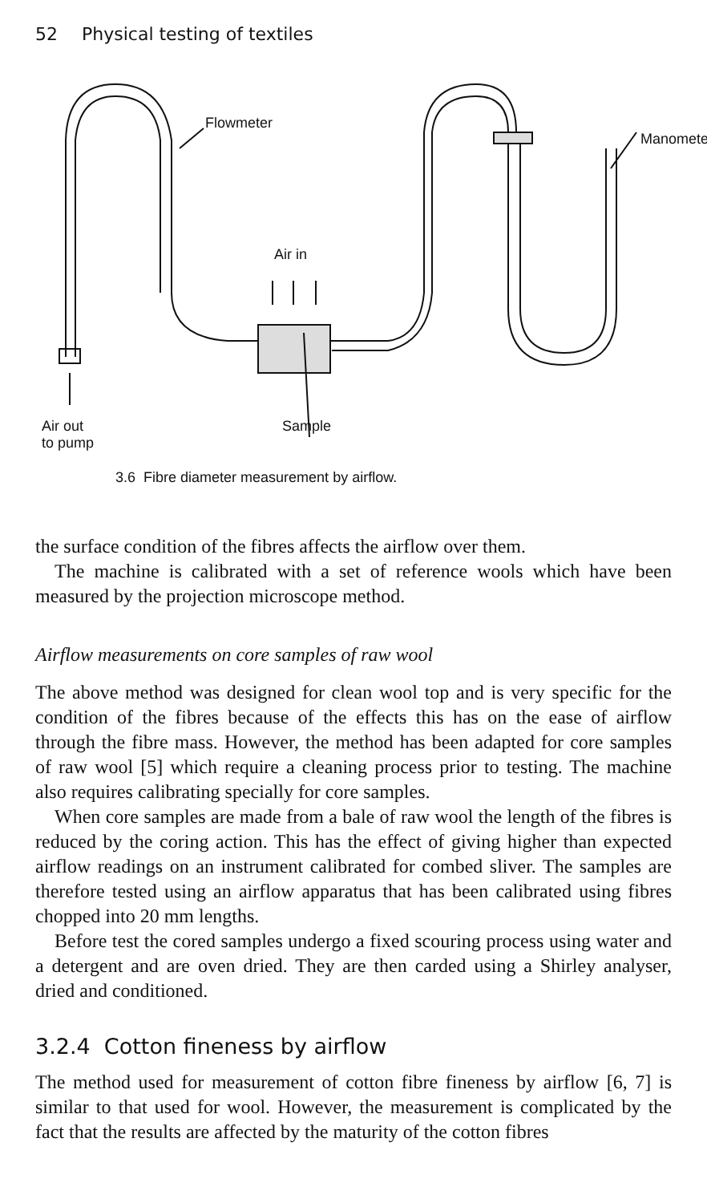52 Physical testing of textiles
Flowmeter
Manometer
Air in
Air out
to pump
Sample
3.6 Fibre diameter measurement by airflow.
the surface condition of the fibres affects the airflow over them.
The machine is calibrated with a set of reference wools which have been measured by the projection microscope method.
Airflow measurements on core samples of raw wool
The above method was designed for clean wool top and is very specific for the condition of the fibres because of the effects this has on the ease of airflow through the fibre mass. However, the method has been adapted for core samples of raw wool [5] which require a cleaning process prior to testing. The machine also requires calibrating specially for core samples.
When core samples are made from a bale of raw wool the length of the fibres is reduced by the coring action. This has the effect of giving higher than expected airflow readings on an instrument calibrated for combed sliver. The samples are therefore tested using an airflow apparatus that has been calibrated using fibres chopped into 20 mm lengths.
Before test the cored samples undergo a fixed scouring process using water and a detergent and are oven dried. They are then carded using a Shirley analyser, dried and conditioned.
3.2.4 Cotton fineness by airflow
The method used for measurement of cotton fibre fineness by airflow [6, 7] is similar to that used for wool. However, the measurement is complicated by the fact that the results are affected by the maturity of the cotton fibres